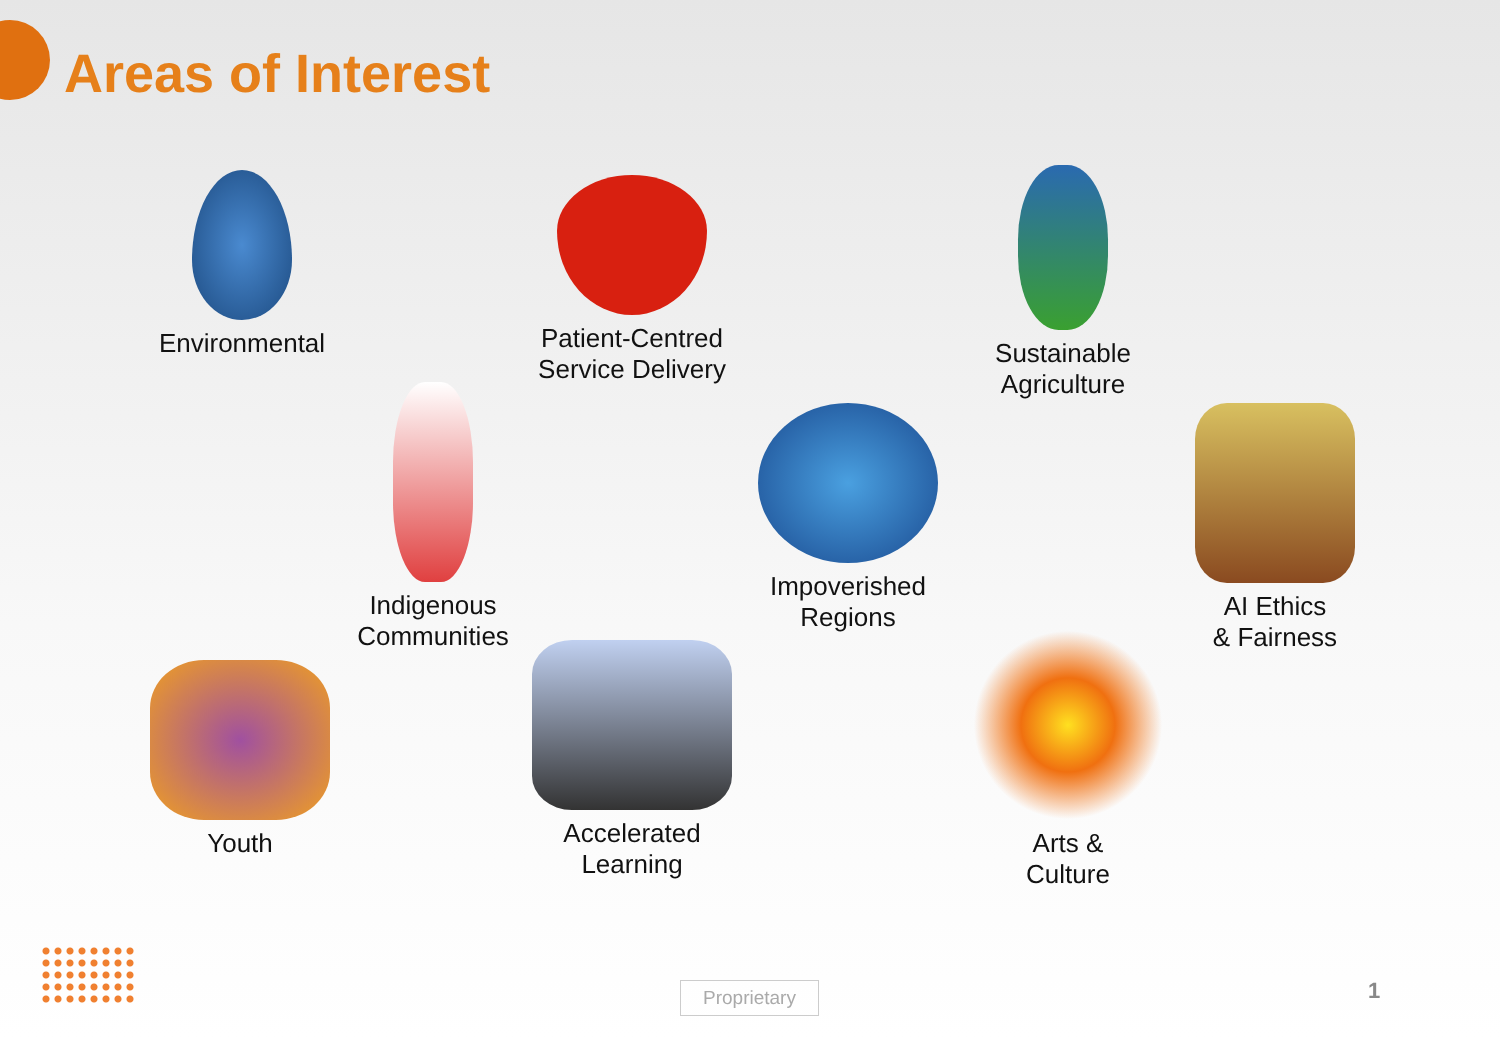Areas of Interest
Environmental
Patient-Centred
Service Delivery
Sustainable
Agriculture
Indigenous
Communities
Impoverished
Regions
AI Ethics
& Fairness
Youth
Accelerated
Learning
Arts &
Culture
Proprietary 1